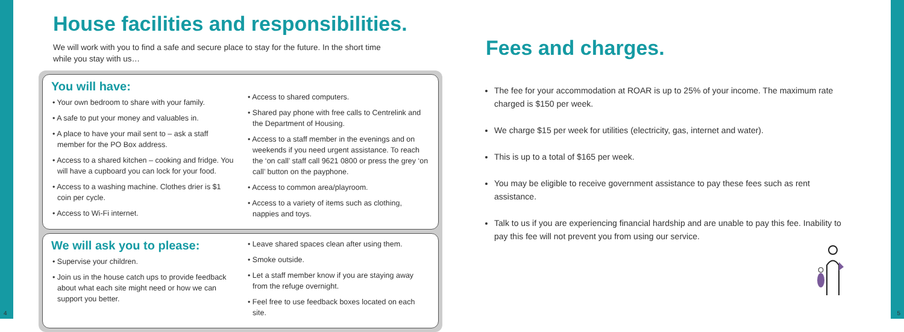House facilities and responsibilities.
We will work with you to find a safe and secure place to stay for the future. In the short time
while you stay with us…
You will have:
• Your own bedroom to share with your family.
• A safe to put your money and valuables in.
• A place to have your mail sent to – ask a staff member for the PO Box address.
• Access to a shared kitchen – cooking and fridge. You will have a cupboard you can lock for your food.
• Access to a washing machine. Clothes drier is $1 coin per cycle.
• Access to Wi-Fi internet.
• Access to shared computers.
• Shared pay phone with free calls to Centrelink and the Department of Housing.
• Access to a staff member in the evenings and on weekends if you need urgent assistance. To reach the ‘on call’ staff call 9621 0800 or press the grey ‘on call’ button on the payphone.
• Access to common area/playroom.
• Access to a variety of items such as clothing, nappies and toys.
We will ask you to please:
• Supervise your children.
• Join us in the house catch ups to provide feedback about what each site might need or how we can support you better.
• Leave shared spaces clean after using them.
• Smoke outside.
• Let a staff member know if you are staying away from the refuge overnight.
• Feel free to use feedback boxes located on each site.
Fees and charges.
The fee for your accommodation at ROAR is up to 25% of your income. The maximum rate charged is $150 per week.
We charge $15 per week for utilities (electricity, gas, internet and water).
This is up to a total of $165 per week.
You may be eligible to receive government assistance to pay these fees such as rent assistance.
Talk to us if you are experiencing financial hardship and are unable to pay this fee. Inability to pay this fee will not prevent you from using our service.
4 5